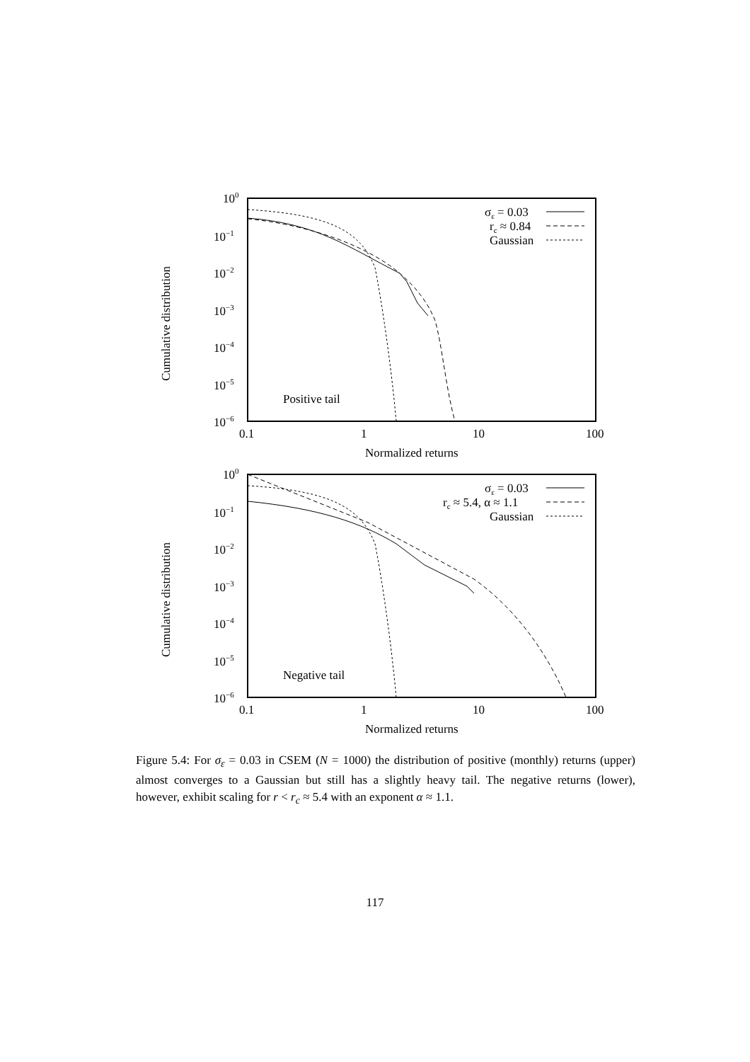100
10−1
10−2
10−3
10−4
10−5
10−6
0.1
1
10
100
Normalized returns
Cumulative distribution
Positive tail
σε = 0.03
rc ≈ 0.84
Gaussian
100
10−1
10−2
10−3
10−4
10−5
10−6
0.1
1
10
100
Normalized returns
Cumulative distribution
Negative tail
σε = 0.03
rc ≈ 5.4, α ≈ 1.1
Gaussian
Figure 5.4: For σ<sub>ε</sub> = 0.03 in CSEM (N = 1000) the distribution of positive (monthly) returns (upper) almost converges to a Gaussian but still has a slightly heavy tail. The negative returns (lower), however, exhibit scaling for r < r<sub>c</sub> ≈ 5.4 with an exponent α ≈ 1.1.
117